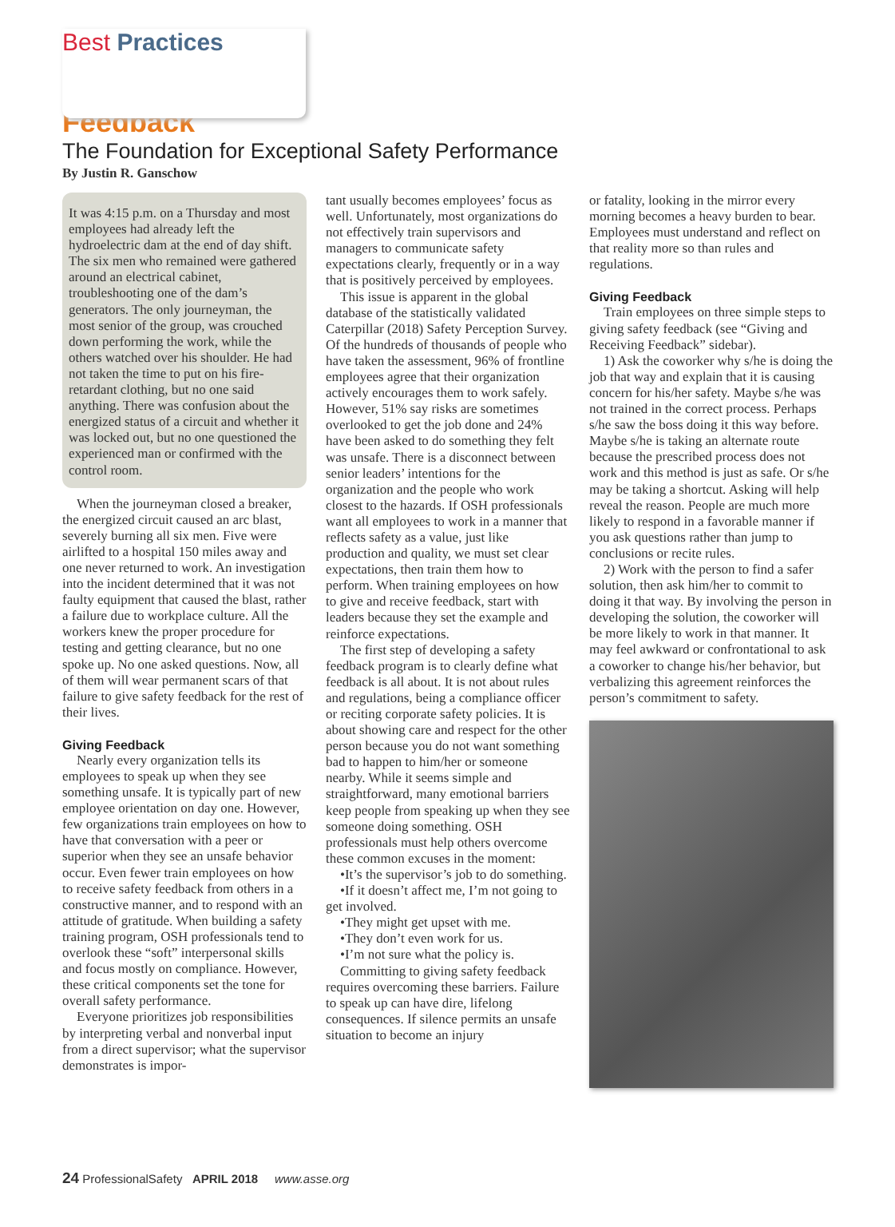Best Practices
Feedback
The Foundation for Exceptional Safety Performance
By Justin R. Ganschow
It was 4:15 p.m. on a Thursday and most employees had already left the hydroelectric dam at the end of day shift. The six men who remained were gathered around an electrical cabinet, troubleshooting one of the dam’s generators. The only journeyman, the most senior of the group, was crouched down performing the work, while the others watched over his shoulder. He had not taken the time to put on his fire-retardant clothing, but no one said anything. There was confusion about the energized status of a circuit and whether it was locked out, but no one questioned the experienced man or confirmed with the control room.
When the journeyman closed a breaker, the energized circuit caused an arc blast, severely burning all six men. Five were airlifted to a hospital 150 miles away and one never returned to work. An investigation into the incident determined that it was not faulty equipment that caused the blast, rather a failure due to workplace culture. All the workers knew the proper procedure for testing and getting clearance, but no one spoke up. No one asked questions. Now, all of them will wear permanent scars of that failure to give safety feedback for the rest of their lives.
Giving Feedback
Nearly every organization tells its employees to speak up when they see something unsafe. It is typically part of new employee orientation on day one. However, few organizations train employees on how to have that conversation with a peer or superior when they see an unsafe behavior occur. Even fewer train employees on how to receive safety feedback from others in a constructive manner, and to respond with an attitude of gratitude. When building a safety training program, OSH professionals tend to overlook these “soft” interpersonal skills and focus mostly on compliance. However, these critical components set the tone for overall safety performance.
Everyone prioritizes job responsibilities by interpreting verbal and nonverbal input from a direct supervisor; what the supervisor demonstrates is impor-
tant usually becomes employees’ focus as well. Unfortunately, most organizations do not effectively train supervisors and managers to communicate safety expectations clearly, frequently or in a way that is positively perceived by employees.
This issue is apparent in the global database of the statistically validated Caterpillar (2018) Safety Perception Survey. Of the hundreds of thousands of people who have taken the assessment, 96% of frontline employees agree that their organization actively encourages them to work safely. However, 51% say risks are sometimes overlooked to get the job done and 24% have been asked to do something they felt was unsafe. There is a disconnect between senior leaders’ intentions for the organization and the people who work closest to the hazards. If OSH professionals want all employees to work in a manner that reflects safety as a value, just like production and quality, we must set clear expectations, then train them how to perform. When training employees on how to give and receive feedback, start with leaders because they set the example and reinforce expectations.
The first step of developing a safety feedback program is to clearly define what feedback is all about. It is not about rules and regulations, being a compliance officer or reciting corporate safety policies. It is about showing care and respect for the other person because you do not want something bad to happen to him/her or someone nearby. While it seems simple and straightforward, many emotional barriers keep people from speaking up when they see someone doing something. OSH professionals must help others overcome these common excuses in the moment:
•It’s the supervisor’s job to do something.
•If it doesn’t affect me, I’m not going to get involved.
•They might get upset with me.
•They don’t even work for us.
•I’m not sure what the policy is.
Committing to giving safety feedback requires overcoming these barriers. Failure to speak up can have dire, lifelong consequences. If silence permits an unsafe situation to become an injury
or fatality, looking in the mirror every morning becomes a heavy burden to bear. Employees must understand and reflect on that reality more so than rules and regulations.
Giving Feedback
Train employees on three simple steps to giving safety feedback (see “Giving and Receiving Feedback” sidebar).
1) Ask the coworker why s/he is doing the job that way and explain that it is causing concern for his/her safety. Maybe s/he was not trained in the correct process. Perhaps s/he saw the boss doing it this way before. Maybe s/he is taking an alternate route because the prescribed process does not work and this method is just as safe. Or s/he may be taking a shortcut. Asking will help reveal the reason. People are much more likely to respond in a favorable manner if you ask questions rather than jump to conclusions or recite rules.
2) Work with the person to find a safer solution, then ask him/her to commit to doing it that way. By involving the person in developing the solution, the coworker will be more likely to work in that manner. It may feel awkward or confrontational to ask a coworker to change his/her behavior, but verbalizing this agreement reinforces the person’s commitment to safety.
24 ProfessionalSafety APRIL 2018 www.asse.org